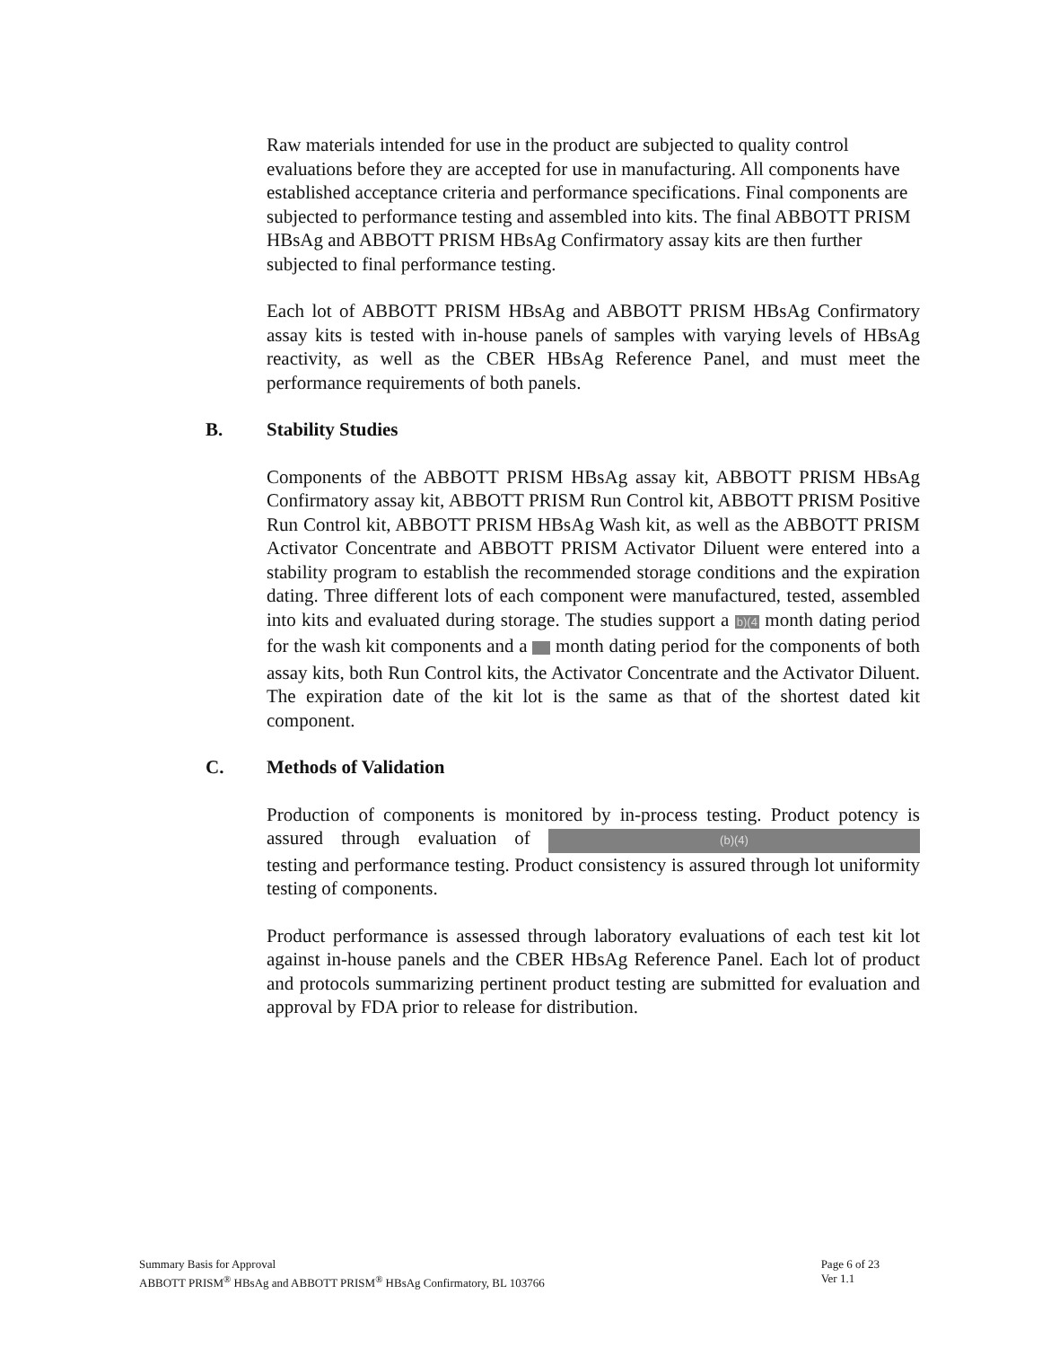Raw materials intended for use in the product are subjected to quality control evaluations before they are accepted for use in manufacturing. All components have established acceptance criteria and performance specifications. Final components are subjected to performance testing and assembled into kits. The final ABBOTT PRISM HBsAg and ABBOTT PRISM HBsAg Confirmatory assay kits are then further subjected to final performance testing.
Each lot of ABBOTT PRISM HBsAg and ABBOTT PRISM HBsAg Confirmatory assay kits is tested with in-house panels of samples with varying levels of HBsAg reactivity, as well as the CBER HBsAg Reference Panel, and must meet the performance requirements of both panels.
B. Stability Studies
Components of the ABBOTT PRISM HBsAg assay kit, ABBOTT PRISM HBsAg Confirmatory assay kit, ABBOTT PRISM Run Control kit, ABBOTT PRISM Positive Run Control kit, ABBOTT PRISM HBsAg Wash kit, as well as the ABBOTT PRISM Activator Concentrate and ABBOTT PRISM Activator Diluent were entered into a stability program to establish the recommended storage conditions and the expiration dating. Three different lots of each component were manufactured, tested, assembled into kits and evaluated during storage. The studies support a b)(4 month dating period for the wash kit components and a month dating period for the components of both assay kits, both Run Control kits, the Activator Concentrate and the Activator Diluent. The expiration date of the kit lot is the same as that of the shortest dated kit component.
C. Methods of Validation
Production of components is monitored by in-process testing. Product potency is assured through evaluation of (b)(4) testing and performance testing. Product consistency is assured through lot uniformity testing of components.
Product performance is assessed through laboratory evaluations of each test kit lot against in-house panels and the CBER HBsAg Reference Panel. Each lot of product and protocols summarizing pertinent product testing are submitted for evaluation and approval by FDA prior to release for distribution.
Summary Basis for Approval
ABBOTT PRISM<sup>®</sup> HBsAg and ABBOTT PRISM<sup>®</sup> HBsAg Confirmatory, BL 103766
Page 6 of 23
Ver 1.1